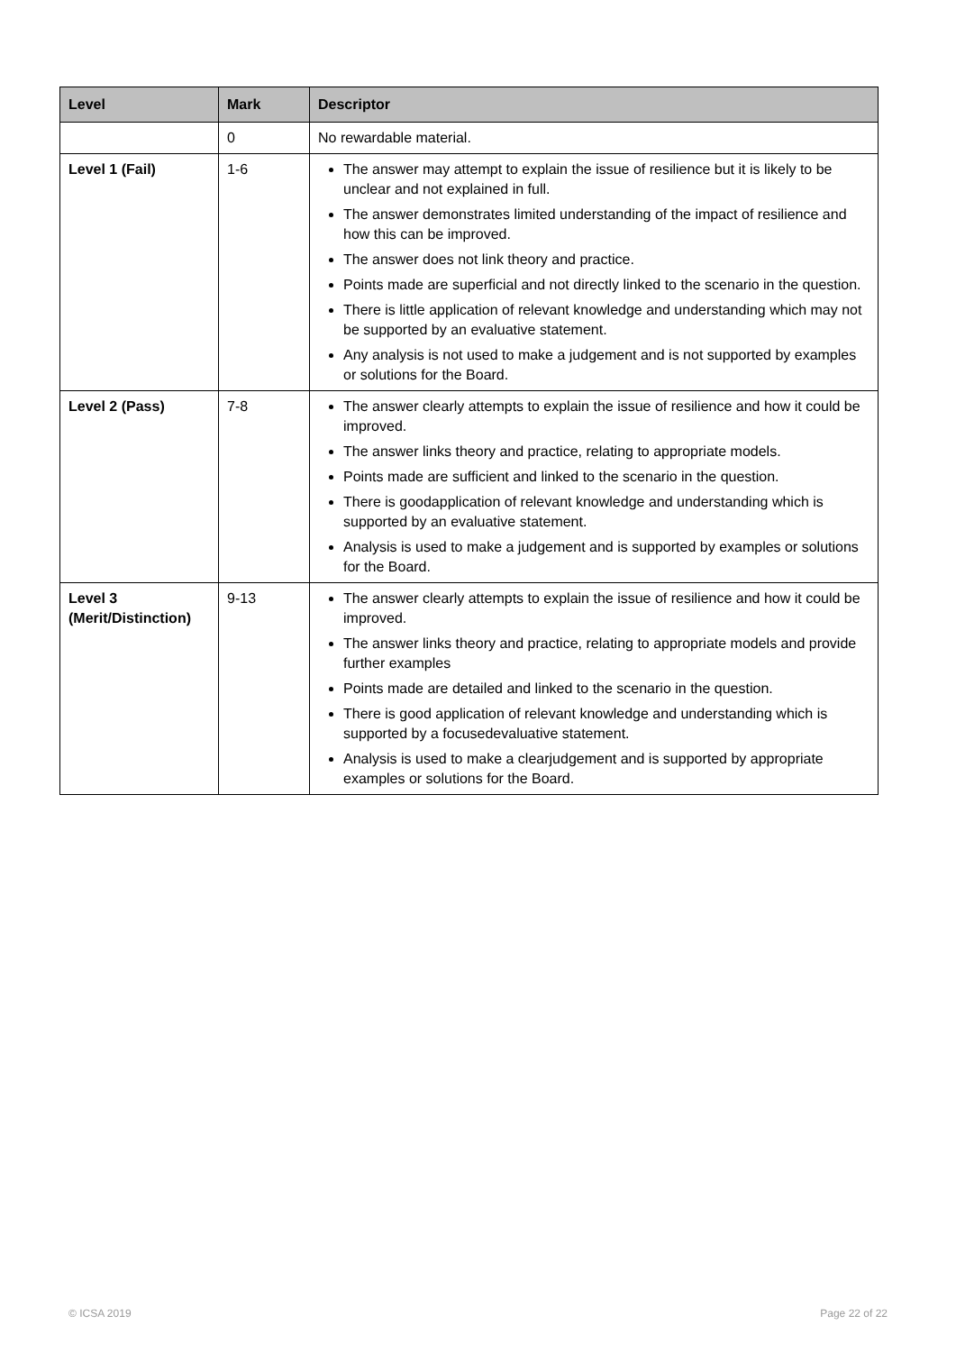| Level | Mark | Descriptor |
| --- | --- | --- |
| | 0 | No rewardable material. |
| Level 1 (Fail) | 1-6 | The answer may attempt to explain the issue of resilience but it is likely to be unclear and not explained in full. The answer demonstrates limited understanding of the impact of resilience and how this can be improved. The answer does not link theory and practice. Points made are superficial and not directly linked to the scenario in the question. There is little application of relevant knowledge and understanding which may not be supported by an evaluative statement. Any analysis is not used to make a judgement and is not supported by examples or solutions for the Board. |
| Level 2 (Pass) | 7-8 | The answer clearly attempts to explain the issue of resilience and how it could be improved. The answer links theory and practice, relating to appropriate models. Points made are sufficient and linked to the scenario in the question. There is goodapplication of relevant knowledge and understanding which is supported by an evaluative statement. Analysis is used to make a judgement and is supported by examples or solutions for the Board. |
| Level 3 (Merit/Distinction) | 9-13 | The answer clearly attempts to explain the issue of resilience and how it could be improved. The answer links theory and practice, relating to appropriate models and provide further examples Points made are detailed and linked to the scenario in the question. There is good application of relevant knowledge and understanding which is supported by a focusedevaluative statement. Analysis is used to make a clearjudgement and is supported by appropriate examples or solutions for the Board. |
© ICSA 2019 Page 22 of 22